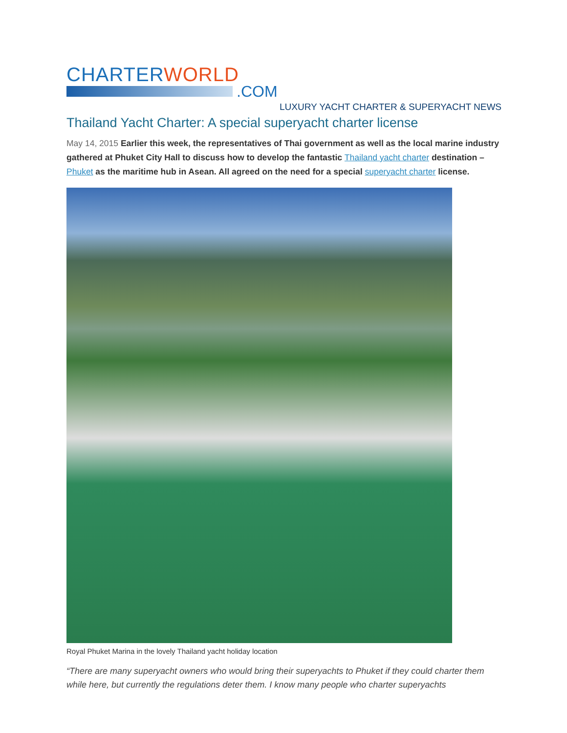CHARTERWORLD
.COM
LUXURY YACHT CHARTER & SUPERYACHT NEWS
Thailand Yacht Charter: A special superyacht charter license
May 14, 2015 Earlier this week, the representatives of Thai government as well as the local marine industry gathered at Phuket City Hall to discuss how to develop the fantastic Thailand yacht charter destination – Phuket as the maritime hub in Asean. All agreed on the need for a special superyacht charter license.
Royal Phuket Marina in the lovely Thailand yacht holiday location
“There are many superyacht owners who would bring their superyachts to Phuket if they could charter them while here, but currently the regulations deter them. I know many people who charter superyachts